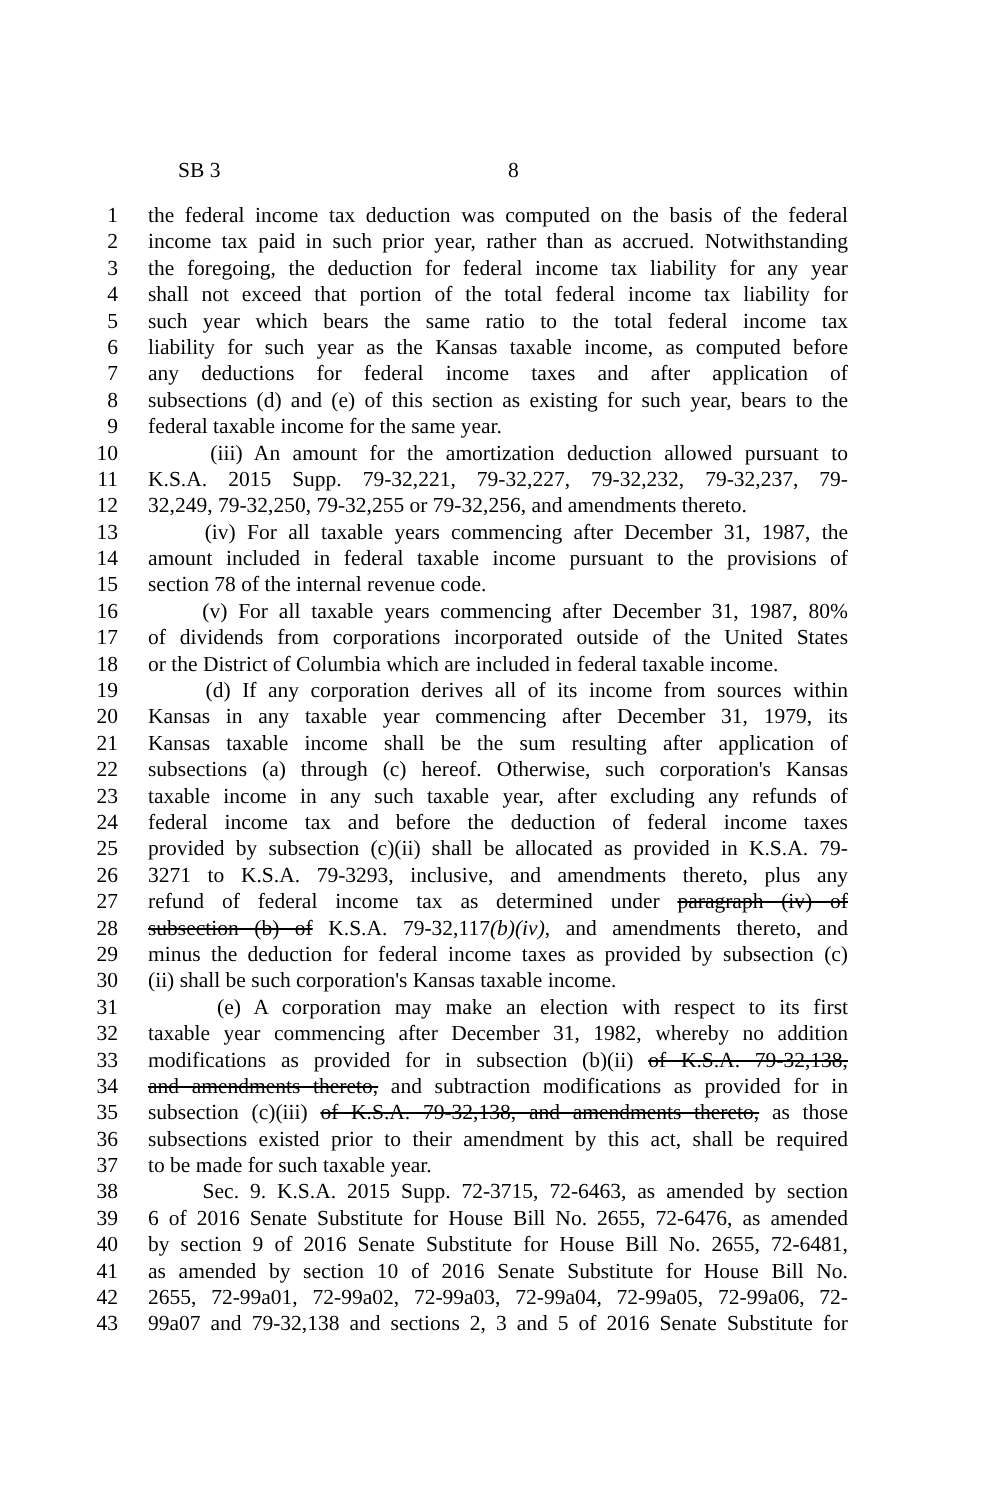SB 3 8
1 the federal income tax deduction was computed on the basis of the federal
2 income tax paid in such prior year, rather than as accrued. Notwithstanding
3 the foregoing, the deduction for federal income tax liability for any year
4 shall not exceed that portion of the total federal income tax liability for
5 such year which bears the same ratio to the total federal income tax
6 liability for such year as the Kansas taxable income, as computed before
7 any deductions for federal income taxes and after application of
8 subsections (d) and (e) of this section as existing for such year, bears to the
9 federal taxable income for the same year.
10 (iii) An amount for the amortization deduction allowed pursuant to
11 K.S.A. 2015 Supp. 79-32,221, 79-32,227, 79-32,232, 79-32,237, 79-
12 32,249, 79-32,250, 79-32,255 or 79-32,256, and amendments thereto.
13 (iv) For all taxable years commencing after December 31, 1987, the
14 amount included in federal taxable income pursuant to the provisions of
15 section 78 of the internal revenue code.
16 (v) For all taxable years commencing after December 31, 1987, 80%
17 of dividends from corporations incorporated outside of the United States
18 or the District of Columbia which are included in federal taxable income.
19 (d) If any corporation derives all of its income from sources within
20 Kansas in any taxable year commencing after December 31, 1979, its
21 Kansas taxable income shall be the sum resulting after application of
22 subsections (a) through (c) hereof. Otherwise, such corporation's Kansas
23 taxable income in any such taxable year, after excluding any refunds of
24 federal income tax and before the deduction of federal income taxes
25 provided by subsection (c)(ii) shall be allocated as provided in K.S.A. 79-
26 3271 to K.S.A. 79-3293, inclusive, and amendments thereto, plus any
27 refund of federal income tax as determined under paragraph (iv) of
28 subsection (b) of K.S.A. 79-32,117(b)(iv), and amendments thereto, and
29 minus the deduction for federal income taxes as provided by subsection (c)
30 (ii) shall be such corporation's Kansas taxable income.
31 (e) A corporation may make an election with respect to its first
32 taxable year commencing after December 31, 1982, whereby no addition
33 modifications as provided for in subsection (b)(ii) of K.S.A. 79-32,138,
34 and amendments thereto, and subtraction modifications as provided for in
35 subsection (c)(iii) of K.S.A. 79-32,138, and amendments thereto, as those
36 subsections existed prior to their amendment by this act, shall be required
37 to be made for such taxable year.
38 Sec. 9. K.S.A. 2015 Supp. 72-3715, 72-6463, as amended by section
39 6 of 2016 Senate Substitute for House Bill No. 2655, 72-6476, as amended
40 by section 9 of 2016 Senate Substitute for House Bill No. 2655, 72-6481,
41 as amended by section 10 of 2016 Senate Substitute for House Bill No.
42 2655, 72-99a01, 72-99a02, 72-99a03, 72-99a04, 72-99a05, 72-99a06, 72-
43 99a07 and 79-32,138 and sections 2, 3 and 5 of 2016 Senate Substitute for